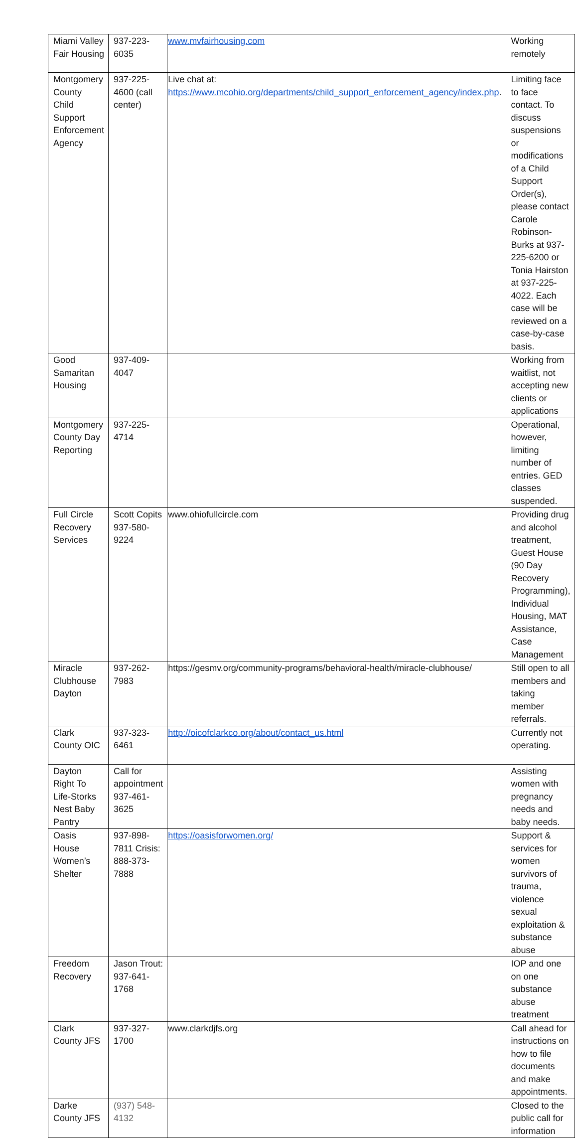| Miami Valley Fair Housing | 937-223-6035 | www.mvfairhousing.com | Working remotely |
| Montgomery County Child Support Enforcement Agency | 937-225-4600 (call center) | Live chat at: https://www.mcohio.org/departments/child_support_enforcement_agency/index.php . | Limiting face to face contact. To discuss suspensions or modifications of a Child Support Order(s), please contact Carole Robinson-Burks at 937-225-6200 or Tonia Hairston at 937-225-4022. Each case will be reviewed on a case-by-case basis. |
| Good Samaritan Housing | 937-409-4047 | | Working from waitlist, not accepting new clients or applications |
| Montgomery County Day Reporting | 937-225-4714 | | Operational, however, limiting number of entries. GED classes suspended. |
| Full Circle Recovery Services | Scott Copits 937-580-9224 | www.ohiofullcircle.com | Providing drug and alcohol treatment, Guest House (90 Day Recovery Programming), Individual Housing, MAT Assistance, Case Management |
| Miracle Clubhouse Dayton | 937-262-7983 | https://gesmv.org/community-programs/behavioral-health/miracle-clubhouse/ | Still open to all members and taking member referrals. |
| Clark County OIC | 937-323-6461 | http://oicofclarkco.org/about/contact_us.html | Currently not operating. |
| Dayton Right To Life-Storks Nest Baby Pantry | Call for appointment 937-461-3625 | | Assisting women with pregnancy needs and baby needs. |
| Oasis House Women’s Shelter | 937-898-7811 Crisis: 888-373-7888 | https://oasisforwomen.org/ | Support & services for women survivors of trauma, violence sexual exploitation & substance abuse |
| Freedom Recovery | Jason Trout: 937-641-1768 | | IOP and one on one substance abuse treatment |
| Clark County JFS | 937-327-1700 | www.clarkdjfs.org | Call ahead for instructions on how to file documents and make appointments. |
| Darke County JFS | (937) 548-4132 | | Closed to the public call for information |